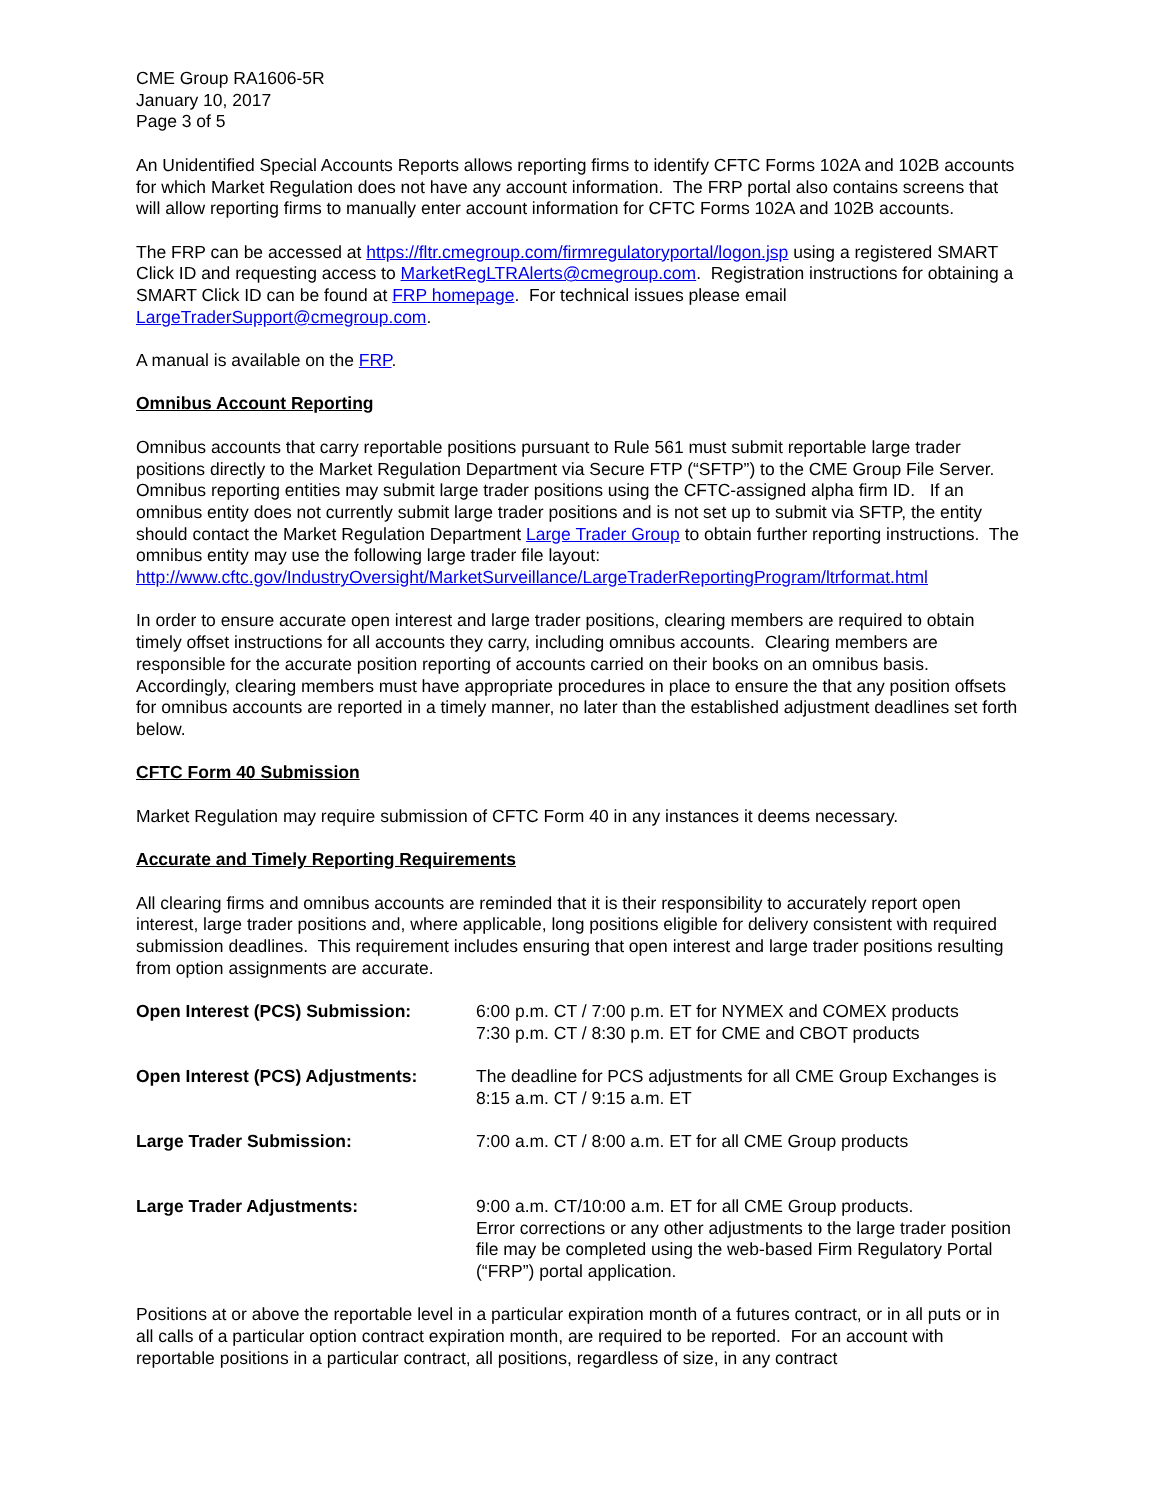CME Group RA1606-5R
January 10, 2017
Page 3 of 5
An Unidentified Special Accounts Reports allows reporting firms to identify CFTC Forms 102A and 102B accounts for which Market Regulation does not have any account information. The FRP portal also contains screens that will allow reporting firms to manually enter account information for CFTC Forms 102A and 102B accounts.
The FRP can be accessed at https://fltr.cmegroup.com/firmregulatoryportal/logon.jsp using a registered SMART Click ID and requesting access to MarketRegLTRAlerts@cmegroup.com. Registration instructions for obtaining a SMART Click ID can be found at FRP homepage. For technical issues please email LargeTraderSupport@cmegroup.com.
A manual is available on the FRP.
Omnibus Account Reporting
Omnibus accounts that carry reportable positions pursuant to Rule 561 must submit reportable large trader positions directly to the Market Regulation Department via Secure FTP (“SFTP”) to the CME Group File Server. Omnibus reporting entities may submit large trader positions using the CFTC-assigned alpha firm ID. If an omnibus entity does not currently submit large trader positions and is not set up to submit via SFTP, the entity should contact the Market Regulation Department Large Trader Group to obtain further reporting instructions. The omnibus entity may use the following large trader file layout: http://www.cftc.gov/IndustryOversight/MarketSurveillance/LargeTraderReportingProgram/ltrformat.html
In order to ensure accurate open interest and large trader positions, clearing members are required to obtain timely offset instructions for all accounts they carry, including omnibus accounts. Clearing members are responsible for the accurate position reporting of accounts carried on their books on an omnibus basis. Accordingly, clearing members must have appropriate procedures in place to ensure the that any position offsets for omnibus accounts are reported in a timely manner, no later than the established adjustment deadlines set forth below.
CFTC Form 40 Submission
Market Regulation may require submission of CFTC Form 40 in any instances it deems necessary.
Accurate and Timely Reporting Requirements
All clearing firms and omnibus accounts are reminded that it is their responsibility to accurately report open interest, large trader positions and, where applicable, long positions eligible for delivery consistent with required submission deadlines. This requirement includes ensuring that open interest and large trader positions resulting from option assignments are accurate.
| Open Interest (PCS) Submission: | 6:00 p.m. CT / 7:00 p.m. ET for NYMEX and COMEX products 7:30 p.m. CT / 8:30 p.m. ET for CME and CBOT products |
| Open Interest (PCS) Adjustments: | The deadline for PCS adjustments for all CME Group Exchanges is 8:15 a.m. CT / 9:15 a.m. ET |
| Large Trader Submission: | 7:00 a.m. CT / 8:00 a.m. ET for all CME Group products |
| Large Trader Adjustments: | 9:00 a.m. CT/10:00 a.m. ET for all CME Group products. Error corrections or any other adjustments to the large trader position file may be completed using the web-based Firm Regulatory Portal (“FRP”) portal application. |
Positions at or above the reportable level in a particular expiration month of a futures contract, or in all puts or in all calls of a particular option contract expiration month, are required to be reported. For an account with reportable positions in a particular contract, all positions, regardless of size, in any contract